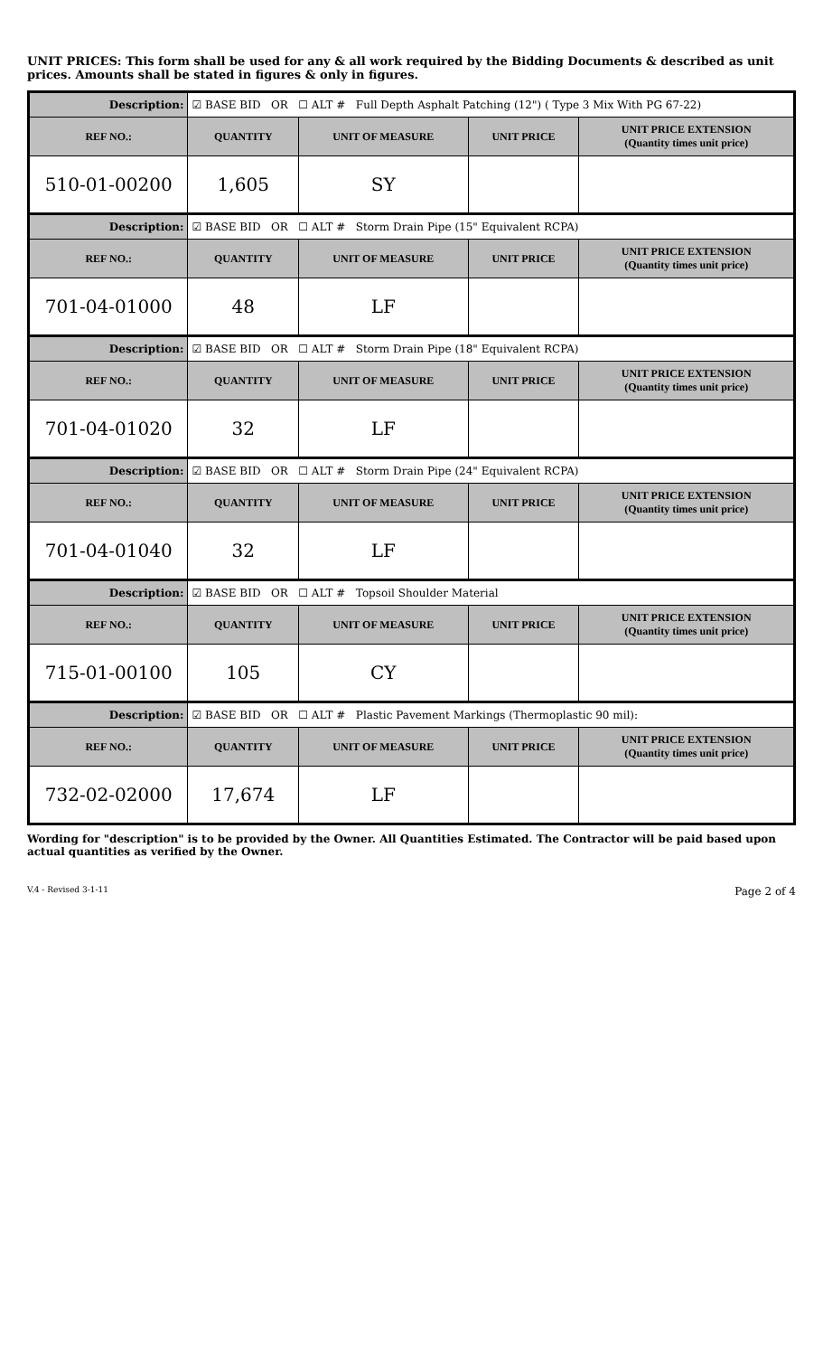UNIT PRICES: This form shall be used for any & all work required by the Bidding Documents & described as unit prices. Amounts shall be stated in figures & only in figures.
| Description: | ☑ BASE BID OR ☐ ALT # Full Depth Asphalt Patching (12") ( Type 3 Mix With PG 67-22) | | | |
| REF NO.: | QUANTITY | UNIT OF MEASURE | UNIT PRICE | UNIT PRICE EXTENSION (Quantity times unit price) |
| 510-01-00200 | 1,605 | SY | | |
| Description: | ☑ BASE BID OR ☐ ALT # Storm Drain Pipe (15" Equivalent RCPA) | | | |
| REF NO.: | QUANTITY | UNIT OF MEASURE | UNIT PRICE | UNIT PRICE EXTENSION (Quantity times unit price) |
| 701-04-01000 | 48 | LF | | |
| Description: | ☑ BASE BID OR ☐ ALT # Storm Drain Pipe (18" Equivalent RCPA) | | | |
| REF NO.: | QUANTITY | UNIT OF MEASURE | UNIT PRICE | UNIT PRICE EXTENSION (Quantity times unit price) |
| 701-04-01020 | 32 | LF | | |
| Description: | ☑ BASE BID OR ☐ ALT # Storm Drain Pipe (24" Equivalent RCPA) | | | |
| REF NO.: | QUANTITY | UNIT OF MEASURE | UNIT PRICE | UNIT PRICE EXTENSION (Quantity times unit price) |
| 701-04-01040 | 32 | LF | | |
| Description: | ☑ BASE BID OR ☐ ALT # Topsoil Shoulder Material | | | |
| REF NO.: | QUANTITY | UNIT OF MEASURE | UNIT PRICE | UNIT PRICE EXTENSION (Quantity times unit price) |
| 715-01-00100 | 105 | CY | | |
| Description: | ☑ BASE BID OR ☐ ALT # Plastic Pavement Markings (Thermoplastic 90 mil): | | | |
| REF NO.: | QUANTITY | UNIT OF MEASURE | UNIT PRICE | UNIT PRICE EXTENSION (Quantity times unit price) |
| 732-02-02000 | 17,674 | LF | | |
Wording for "description" is to be provided by the Owner. All Quantities Estimated. The Contractor will be paid based upon actual quantities as verified by the Owner.
V.4 - Revised 3-1-11 Page 2 of 4